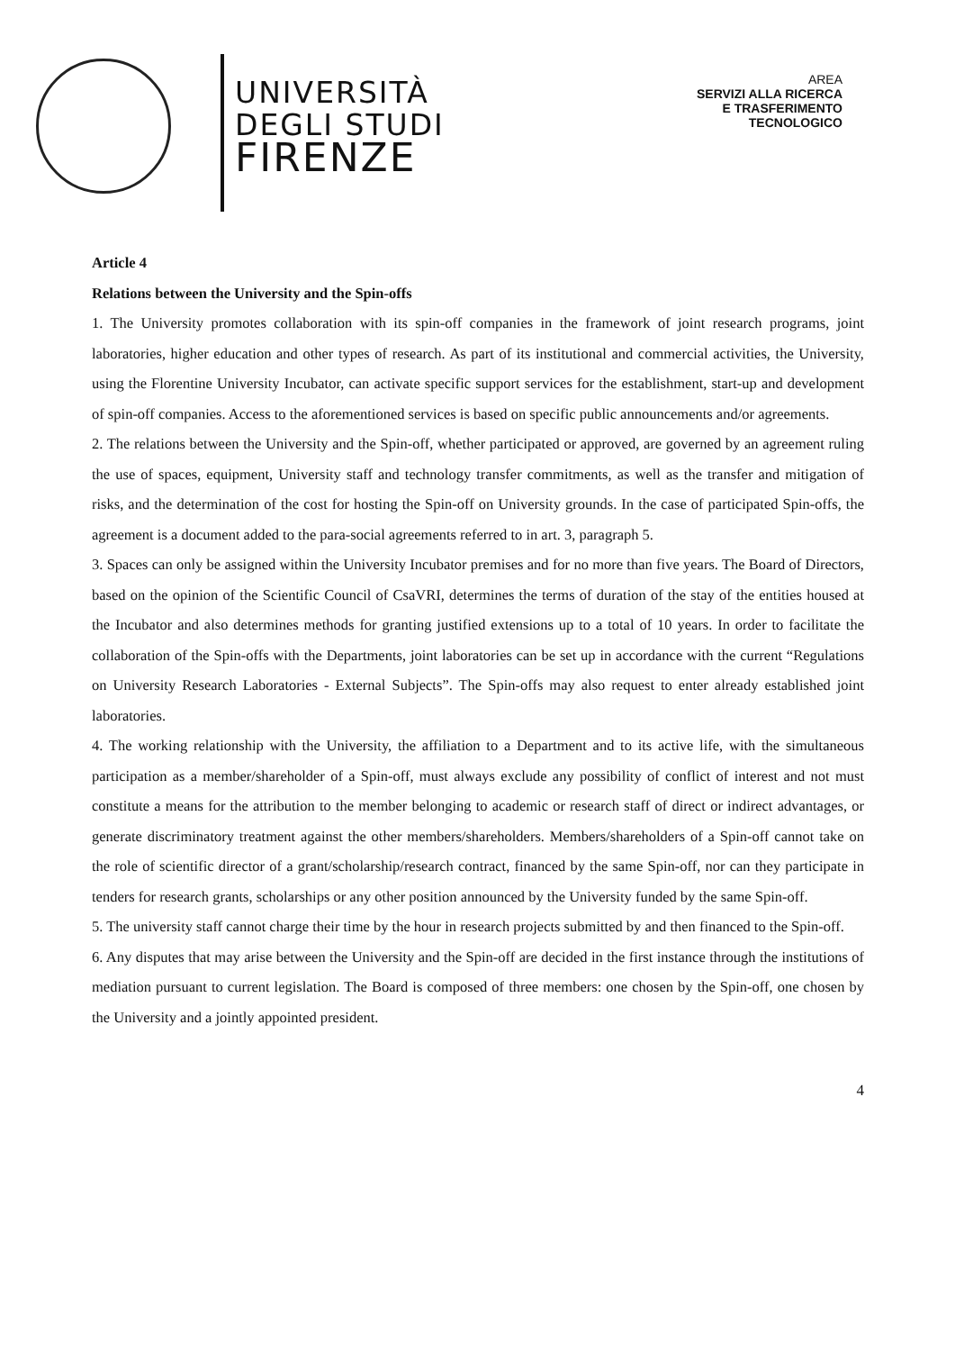UNIVERSITÀ
DEGLI STUDI
FIRENZE
AREA
SERVIZI ALLA RICERCA
E TRASFERIMENTO
TECNOLOGICO
Article 4
Relations between the University and the Spin-offs
1. The University promotes collaboration with its spin-off companies in the framework of joint research programs, joint laboratories, higher education and other types of research. As part of its institutional and commercial activities, the University, using the Florentine University Incubator, can activate specific support services for the establishment, start-up and development of spin-off companies. Access to the aforementioned services is based on specific public announcements and/or agreements.
2. The relations between the University and the Spin-off, whether participated or approved, are governed by an agreement ruling the use of spaces, equipment, University staff and technology transfer commitments, as well as the transfer and mitigation of risks, and the determination of the cost for hosting the Spin-off on University grounds. In the case of participated Spin-offs, the agreement is a document added to the para-social agreements referred to in art. 3, paragraph 5.
3. Spaces can only be assigned within the University Incubator premises and for no more than five years. The Board of Directors, based on the opinion of the Scientific Council of CsaVRI, determines the terms of duration of the stay of the entities housed at the Incubator and also determines methods for granting justified extensions up to a total of 10 years. In order to facilitate the collaboration of the Spin-offs with the Departments, joint laboratories can be set up in accordance with the current “Regulations on University Research Laboratories - External Subjects”. The Spin-offs may also request to enter already established joint laboratories.
4. The working relationship with the University, the affiliation to a Department and to its active life, with the simultaneous participation as a member/shareholder of a Spin-off, must always exclude any possibility of conflict of interest and not must constitute a means for the attribution to the member belonging to academic or research staff of direct or indirect advantages, or generate discriminatory treatment against the other members/shareholders. Members/shareholders of a Spin-off cannot take on the role of scientific director of a grant/scholarship/research contract, financed by the same Spin-off, nor can they participate in tenders for research grants, scholarships or any other position announced by the University funded by the same Spin-off.
5. The university staff cannot charge their time by the hour in research projects submitted by and then financed to the Spin-off.
6. Any disputes that may arise between the University and the Spin-off are decided in the first instance through the institutions of mediation pursuant to current legislation. The Board is composed of three members: one chosen by the Spin-off, one chosen by the University and a jointly appointed president.
4